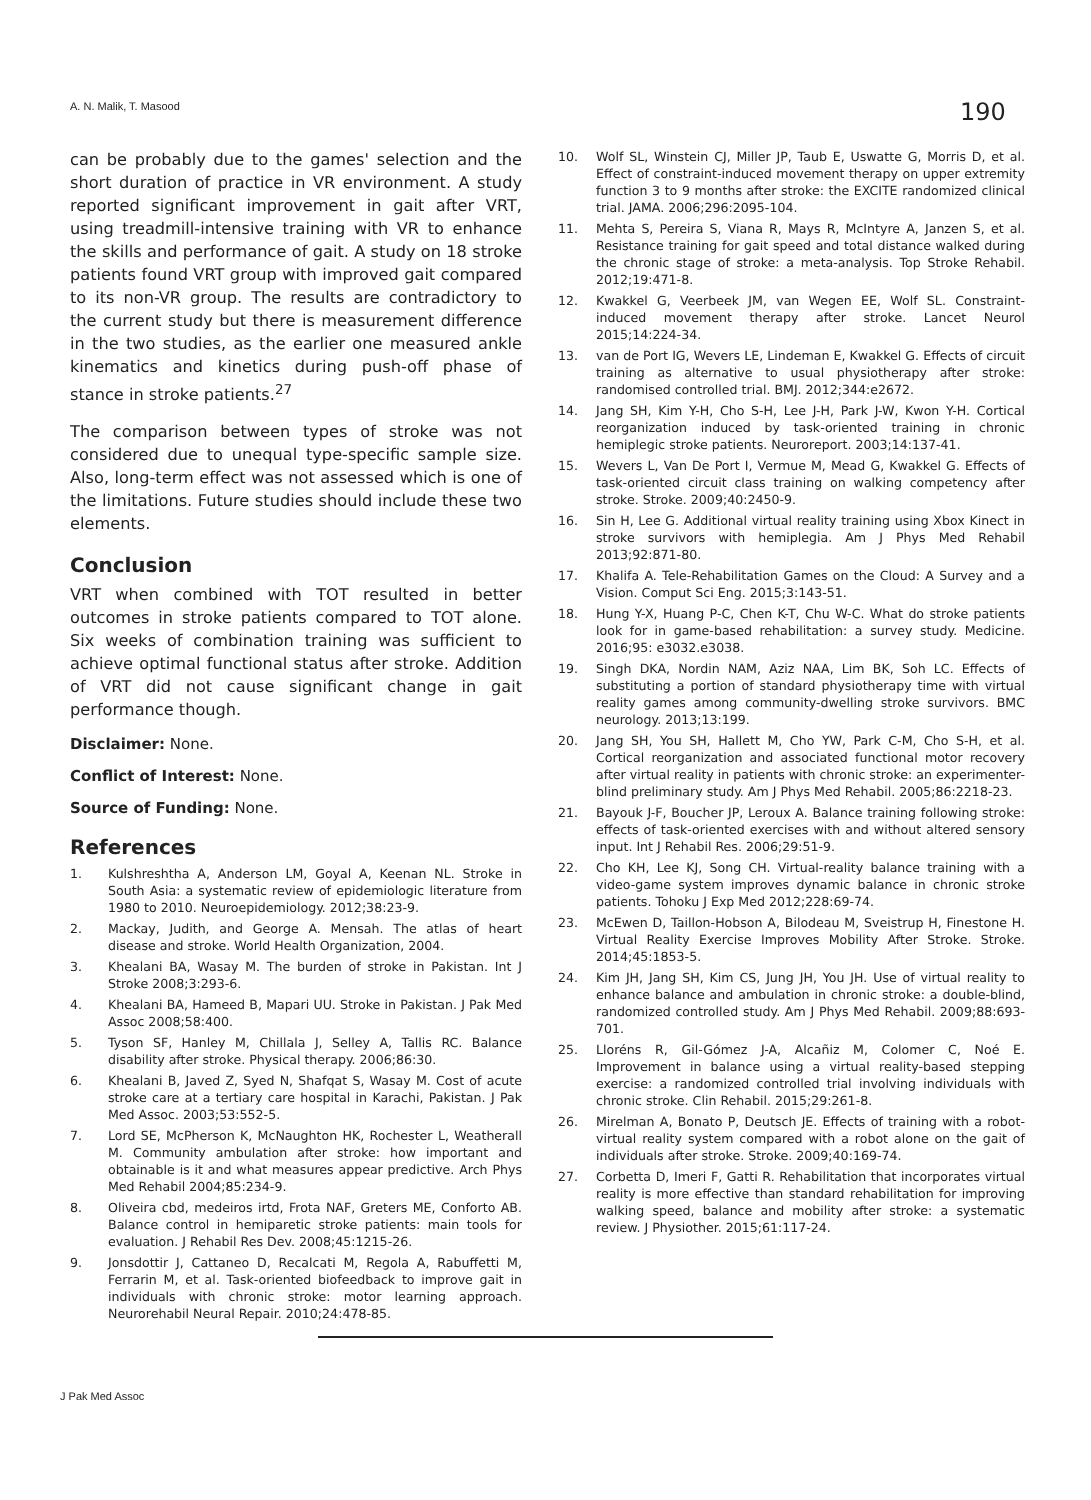A. N. Malik, T. Masood 190
can be probably due to the games' selection and the short duration of practice in VR environment. A study reported significant improvement in gait after VRT, using treadmill-intensive training with VR to enhance the skills and performance of gait. A study on 18 stroke patients found VRT group with improved gait compared to its non-VR group. The results are contradictory to the current study but there is measurement difference in the two studies, as the earlier one measured ankle kinematics and kinetics during push-off phase of stance in stroke patients.<sup>27</sup>
The comparison between types of stroke was not considered due to unequal type-specific sample size. Also, long-term effect was not assessed which is one of the limitations. Future studies should include these two elements.
Conclusion
VRT when combined with TOT resulted in better outcomes in stroke patients compared to TOT alone. Six weeks of combination training was sufficient to achieve optimal functional status after stroke. Addition of VRT did not cause significant change in gait performance though.
Disclaimer: None.
Conflict of Interest: None.
Source of Funding: None.
References
1. Kulshreshtha A, Anderson LM, Goyal A, Keenan NL. Stroke in South Asia: a systematic review of epidemiologic literature from 1980 to 2010. Neuroepidemiology. 2012;38:23-9.
2. Mackay, Judith, and George A. Mensah. The atlas of heart disease and stroke. World Health Organization, 2004.
3. Khealani BA, Wasay M. The burden of stroke in Pakistan. Int J Stroke 2008;3:293-6.
4. Khealani BA, Hameed B, Mapari UU. Stroke in Pakistan. J Pak Med Assoc 2008;58:400.
5. Tyson SF, Hanley M, Chillala J, Selley A, Tallis RC. Balance disability after stroke. Physical therapy. 2006;86:30.
6. Khealani B, Javed Z, Syed N, Shafqat S, Wasay M. Cost of acute stroke care at a tertiary care hospital in Karachi, Pakistan. J Pak Med Assoc. 2003;53:552-5.
7. Lord SE, McPherson K, McNaughton HK, Rochester L, Weatherall M. Community ambulation after stroke: how important and obtainable is it and what measures appear predictive. Arch Phys Med Rehabil 2004;85:234-9.
8. Oliveira cbd, medeiros irtd, Frota NAF, Greters ME, Conforto AB. Balance control in hemiparetic stroke patients: main tools for evaluation. J Rehabil Res Dev. 2008;45:1215-26.
9. Jonsdottir J, Cattaneo D, Recalcati M, Regola A, Rabuffetti M, Ferrarin M, et al. Task-oriented biofeedback to improve gait in individuals with chronic stroke: motor learning approach. Neurorehabil Neural Repair. 2010;24:478-85.
10. Wolf SL, Winstein CJ, Miller JP, Taub E, Uswatte G, Morris D, et al. Effect of constraint-induced movement therapy on upper extremity function 3 to 9 months after stroke: the EXCITE randomized clinical trial. JAMA. 2006;296:2095-104.
11. Mehta S, Pereira S, Viana R, Mays R, McIntyre A, Janzen S, et al. Resistance training for gait speed and total distance walked during the chronic stage of stroke: a meta-analysis. Top Stroke Rehabil. 2012;19:471-8.
12. Kwakkel G, Veerbeek JM, van Wegen EE, Wolf SL. Constraint-induced movement therapy after stroke. Lancet Neurol 2015;14:224-34.
13. van de Port IG, Wevers LE, Lindeman E, Kwakkel G. Effects of circuit training as alternative to usual physiotherapy after stroke: randomised controlled trial. BMJ. 2012;344:e2672.
14. Jang SH, Kim Y-H, Cho S-H, Lee J-H, Park J-W, Kwon Y-H. Cortical reorganization induced by task-oriented training in chronic hemiplegic stroke patients. Neuroreport. 2003;14:137-41.
15. Wevers L, Van De Port I, Vermue M, Mead G, Kwakkel G. Effects of task-oriented circuit class training on walking competency after stroke. Stroke. 2009;40:2450-9.
16. Sin H, Lee G. Additional virtual reality training using Xbox Kinect in stroke survivors with hemiplegia. Am J Phys Med Rehabil 2013;92:871-80.
17. Khalifa A. Tele-Rehabilitation Games on the Cloud: A Survey and a Vision. Comput Sci Eng. 2015;3:143-51.
18. Hung Y-X, Huang P-C, Chen K-T, Chu W-C. What do stroke patients look for in game-based rehabilitation: a survey study. Medicine. 2016;95: e3032.e3038.
19. Singh DKA, Nordin NAM, Aziz NAA, Lim BK, Soh LC. Effects of substituting a portion of standard physiotherapy time with virtual reality games among community-dwelling stroke survivors. BMC neurology. 2013;13:199.
20. Jang SH, You SH, Hallett M, Cho YW, Park C-M, Cho S-H, et al. Cortical reorganization and associated functional motor recovery after virtual reality in patients with chronic stroke: an experimenter-blind preliminary study. Am J Phys Med Rehabil. 2005;86:2218-23.
21. Bayouk J-F, Boucher JP, Leroux A. Balance training following stroke: effects of task-oriented exercises with and without altered sensory input. Int J Rehabil Res. 2006;29:51-9.
22. Cho KH, Lee KJ, Song CH. Virtual-reality balance training with a video-game system improves dynamic balance in chronic stroke patients. Tohoku J Exp Med 2012;228:69-74.
23. McEwen D, Taillon-Hobson A, Bilodeau M, Sveistrup H, Finestone H. Virtual Reality Exercise Improves Mobility After Stroke. Stroke. 2014;45:1853-5.
24. Kim JH, Jang SH, Kim CS, Jung JH, You JH. Use of virtual reality to enhance balance and ambulation in chronic stroke: a double-blind, randomized controlled study. Am J Phys Med Rehabil. 2009;88:693-701.
25. Lloréns R, Gil-Gómez J-A, Alcañiz M, Colomer C, Noé E. Improvement in balance using a virtual reality-based stepping exercise: a randomized controlled trial involving individuals with chronic stroke. Clin Rehabil. 2015;29:261-8.
26. Mirelman A, Bonato P, Deutsch JE. Effects of training with a robot-virtual reality system compared with a robot alone on the gait of individuals after stroke. Stroke. 2009;40:169-74.
27. Corbetta D, Imeri F, Gatti R. Rehabilitation that incorporates virtual reality is more effective than standard rehabilitation for improving walking speed, balance and mobility after stroke: a systematic review. J Physiother. 2015;61:117-24.
J Pak Med Assoc